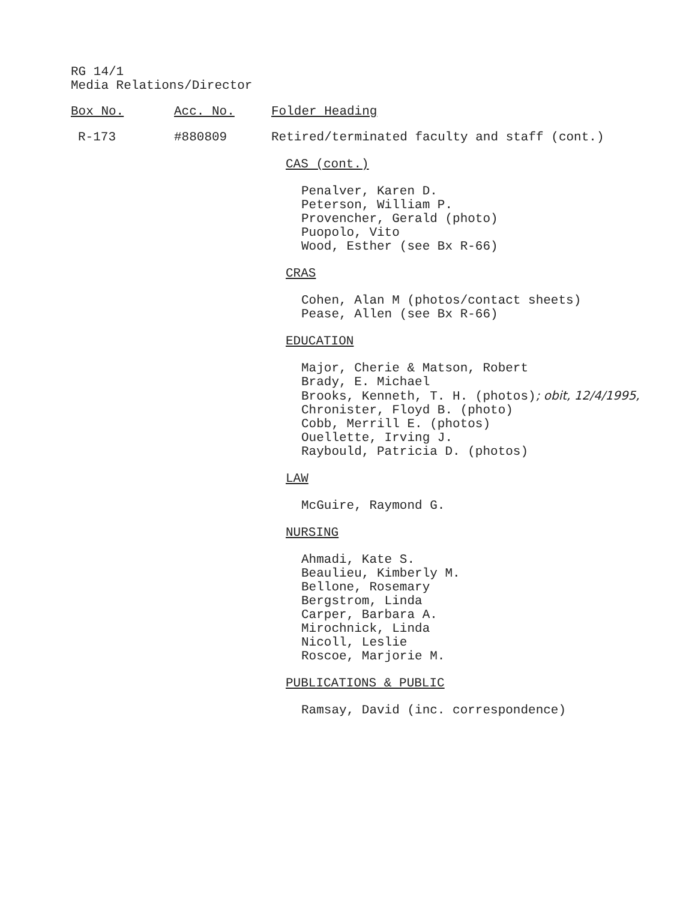RG 14/1
Media Relations/Director
| Box No. | Acc. No. | Folder Heading |
| --- | --- | --- |
| R-173 | #880809 | Retired/terminated faculty and staff (cont.) CAS (cont.) Penalver, Karen D. Peterson, William P. Provencher, Gerald (photo) Puopolo, Vito Wood, Esther (see Bx R-66) CRAS Cohen, Alan M (photos/contact sheets) Pease, Allen (see Bx R-66) EDUCATION Major, Cherie & Matson, Robert Brady, E. Michael Brooks, Kenneth, T. H. (photos) ; obit, 12/4/1995, Chronister, Floyd B. (photo) Cobb, Merrill E. (photos) Ouellette, Irving J. Raybould, Patricia D. (photos) LAW McGuire, Raymond G. NURSING Ahmadi, Kate S. Beaulieu, Kimberly M. Bellone, Rosemary Bergstrom, Linda Carper, Barbara A. Mirochnick, Linda Nicoll, Leslie Roscoe, Marjorie M. PUBLICATIONS & PUBLIC Ramsay, David (inc. correspondence) |